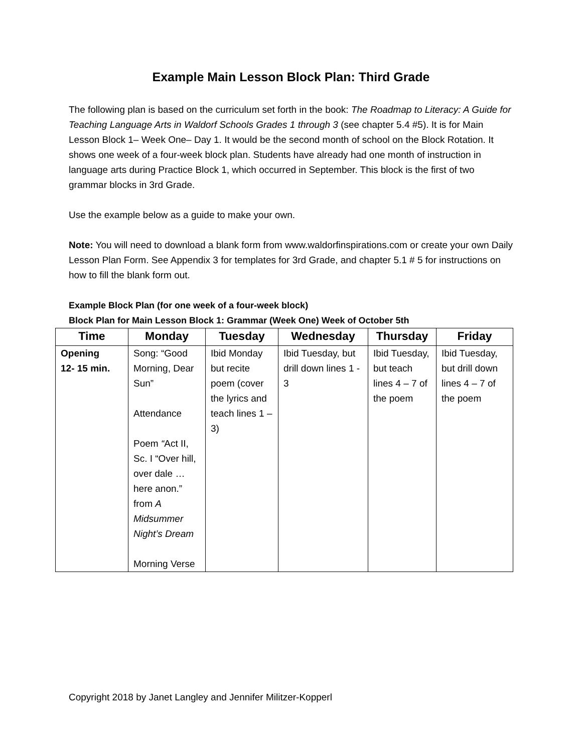Example Main Lesson Block Plan: Third Grade
The following plan is based on the curriculum set forth in the book: The Roadmap to Literacy: A Guide for Teaching Language Arts in Waldorf Schools Grades 1 through 3 (see chapter 5.4 #5). It is for Main Lesson Block 1– Week One– Day 1. It would be the second month of school on the Block Rotation. It shows one week of a four-week block plan. Students have already had one month of instruction in language arts during Practice Block 1, which occurred in September. This block is the first of two grammar blocks in 3rd Grade.
Use the example below as a guide to make your own.
Note: You will need to download a blank form from www.waldorfinspirations.com or create your own Daily Lesson Plan Form. See Appendix 3 for templates for 3rd Grade, and chapter 5.1 # 5 for instructions on how to fill the blank form out.
Example Block Plan (for one week of a four-week block)
Block Plan for Main Lesson Block 1: Grammar (Week One) Week of October 5th
| Time | Monday | Tuesday | Wednesday | Thursday | Friday |
| --- | --- | --- | --- | --- | --- |
| Opening 12- 15 min. | Song: “Good Morning, Dear Sun” Attendance Poem “ Act II, Sc. I “Over hill, over dale …here anon.” from A Midsummer Night’s Dream Morning Verse | Ibid Monday but recite poem (cover the lyrics and teach lines 1 – 3) | Ibid Tuesday, but drill down lines 1 - 3 | Ibid Tuesday, but teach lines 4 – 7 of the poem | Ibid Tuesday, but drill down lines 4 – 7 of the poem |
Copyright 2018 by Janet Langley and Jennifer Militzer-Kopperl